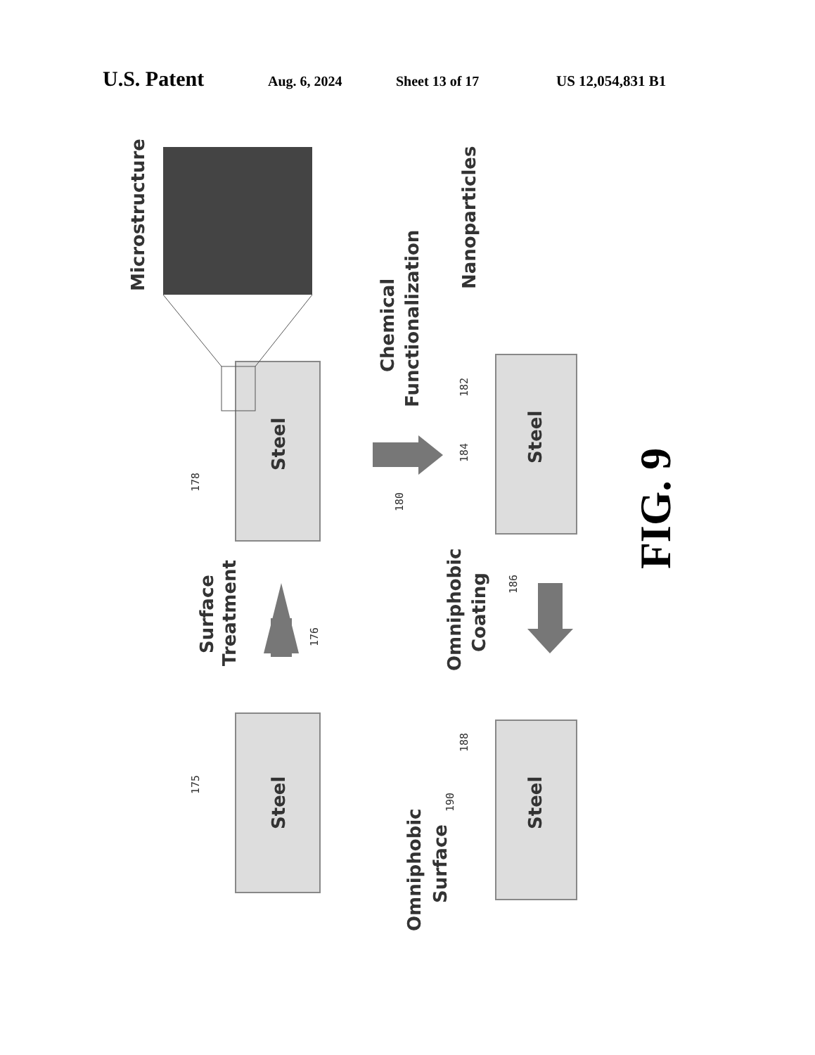U.S. Patent Aug. 6, 2024 Sheet 13 of 17 US 12,054,831 B1
Microstructure
Surface
Treatment
Chemical
Functionalization
Nanoparticles
Omniphobic
Coating
Omniphobic
Surface
Steel
Steel
Steel
Steel
175
176
178
180
182
184
186
188
190
FIG. 9